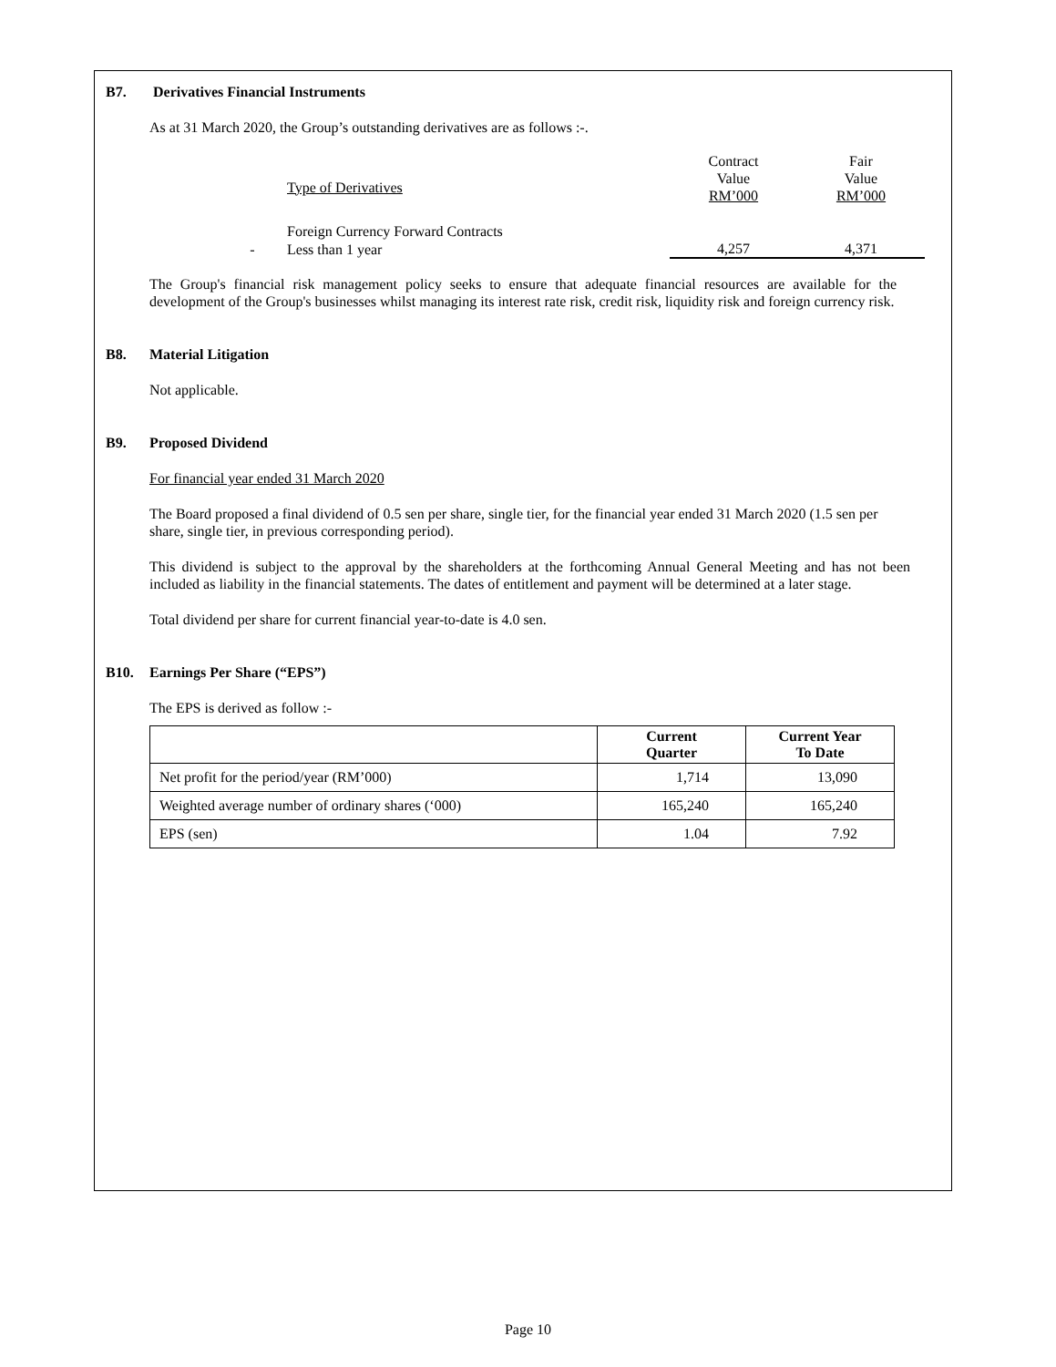B7. Derivatives Financial Instruments
As at 31 March 2020, the Group’s outstanding derivatives are as follows :-.
| | Type of Derivatives | Contract Value RM’000 | Fair Value RM’000 |
| | Foreign Currency Forward Contracts | | |
| - | Less than 1 year | 4,257 | 4,371 |
The Group's financial risk management policy seeks to ensure that adequate financial resources are available for the development of the Group's businesses whilst managing its interest rate risk, credit risk, liquidity risk and foreign currency risk.
B8. Material Litigation
Not applicable.
B9. Proposed Dividend
For financial year ended 31 March 2020
The Board proposed a final dividend of 0.5 sen per share, single tier, for the financial year ended 31 March 2020 (1.5 sen per share, single tier, in previous corresponding period).
This dividend is subject to the approval by the shareholders at the forthcoming Annual General Meeting and has not been included as liability in the financial statements. The dates of entitlement and payment will be determined at a later stage.
Total dividend per share for current financial year-to-date is 4.0 sen.
B10. Earnings Per Share (“EPS”)
The EPS is derived as follow :-
| | Current Quarter | Current Year To Date |
| --- | --- | --- |
| Net profit for the period/year (RM’000) | 1,714 | 13,090 |
| Weighted average number of ordinary shares (‘000) | 165,240 | 165,240 |
| EPS (sen) | 1.04 | 7.92 |
Page 10